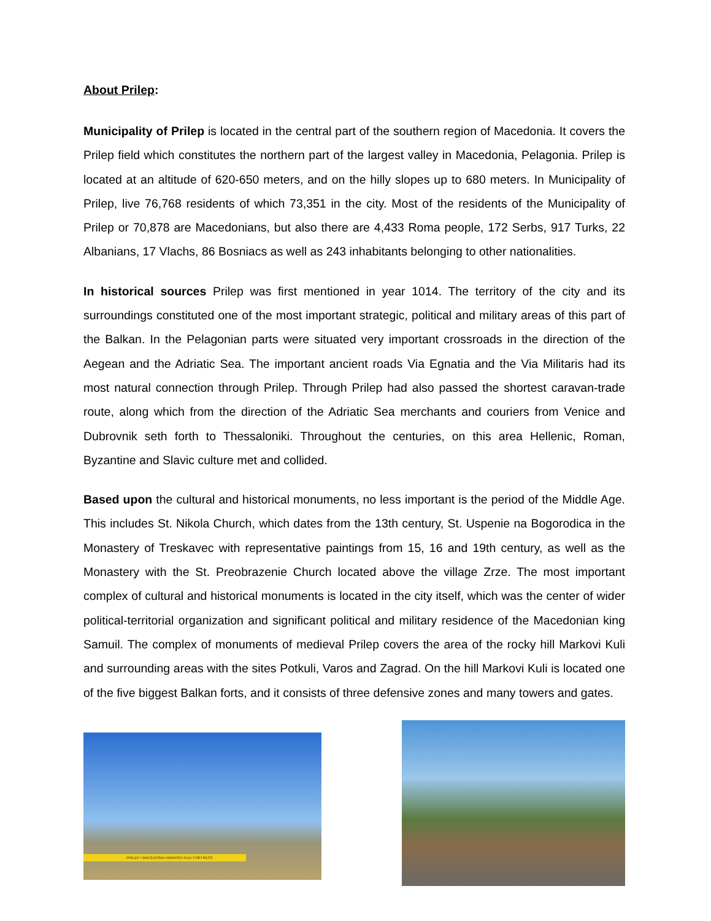About Prilep:
Municipality of Prilep is located in the central part of the southern region of Macedonia. It covers the Prilep field which constitutes the northern part of the largest valley in Macedonia, Pelagonia. Prilep is located at an altitude of 620-650 meters, and on the hilly slopes up to 680 meters. In Municipality of Prilep, live 76,768 residents of which 73,351 in the city. Most of the residents of the Municipality of Prilep or 70,878 are Macedonians, but also there are 4,433 Roma people, 172 Serbs, 917 Turks, 22 Albanians, 17 Vlachs, 86 Bosniacs as well as 243 inhabitants belonging to other nationalities.
In historical sources Prilep was first mentioned in year 1014. The territory of the city and its surroundings constituted one of the most important strategic, political and military areas of this part of the Balkan. In the Pelagonian parts were situated very important crossroads in the direction of the Aegean and the Adriatic Sea. The important ancient roads Via Egnatia and the Via Militaris had its most natural connection through Prilep. Through Prilep had also passed the shortest caravan-trade route, along which from the direction of the Adriatic Sea merchants and couriers from Venice and Dubrovnik seth forth to Thessaloniki. Throughout the centuries, on this area Hellenic, Roman, Byzantine and Slavic culture met and collided.
Based upon the cultural and historical monuments, no less important is the period of the Middle Age. This includes St. Nikola Church, which dates from the 13th century, St. Uspenie na Bogorodica in the Monastery of Treskavec with representative paintings from 15, 16 and 19th century, as well as the Monastery with the St. Preobrazenie Church located above the village Zrze. The most important complex of cultural and historical monuments is located in the city itself, which was the center of wider political-territorial organization and significant political and military residence of the Macedonian king Samuil. The complex of monuments of medieval Prilep covers the area of the rocky hill Markovi Kuli and surrounding areas with the sites Potkuli, Varos and Zagrad. On the hill Markovi Kuli is located one of the five biggest Balkan forts, and it consists of three defensive zones and many towers and gates.
PRILEP / MACEDONIA MARKOVI KULI FORTRESS